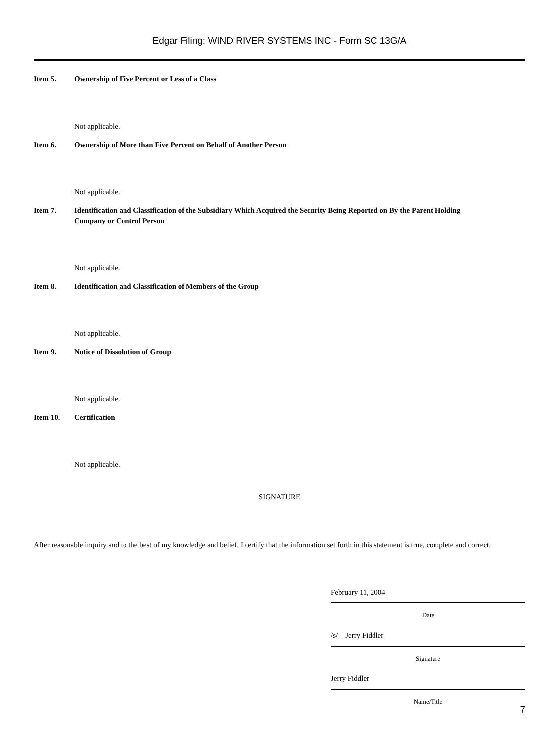Edgar Filing: WIND RIVER SYSTEMS INC - Form SC 13G/A
Item 5. Ownership of Five Percent or Less of a Class
Not applicable.
Item 6. Ownership of More than Five Percent on Behalf of Another Person
Not applicable.
Item 7. Identification and Classification of the Subsidiary Which Acquired the Security Being Reported on By the Parent Holding Company or Control Person
Not applicable.
Item 8. Identification and Classification of Members of the Group
Not applicable.
Item 9. Notice of Dissolution of Group
Not applicable.
Item 10. Certification
Not applicable.
SIGNATURE
After reasonable inquiry and to the best of my knowledge and belief, I certify that the information set forth in this statement is true, complete and correct.
February 11, 2004
Date
/s/ Jerry Fiddler
Signature
Jerry Fiddler
Name/Title
7